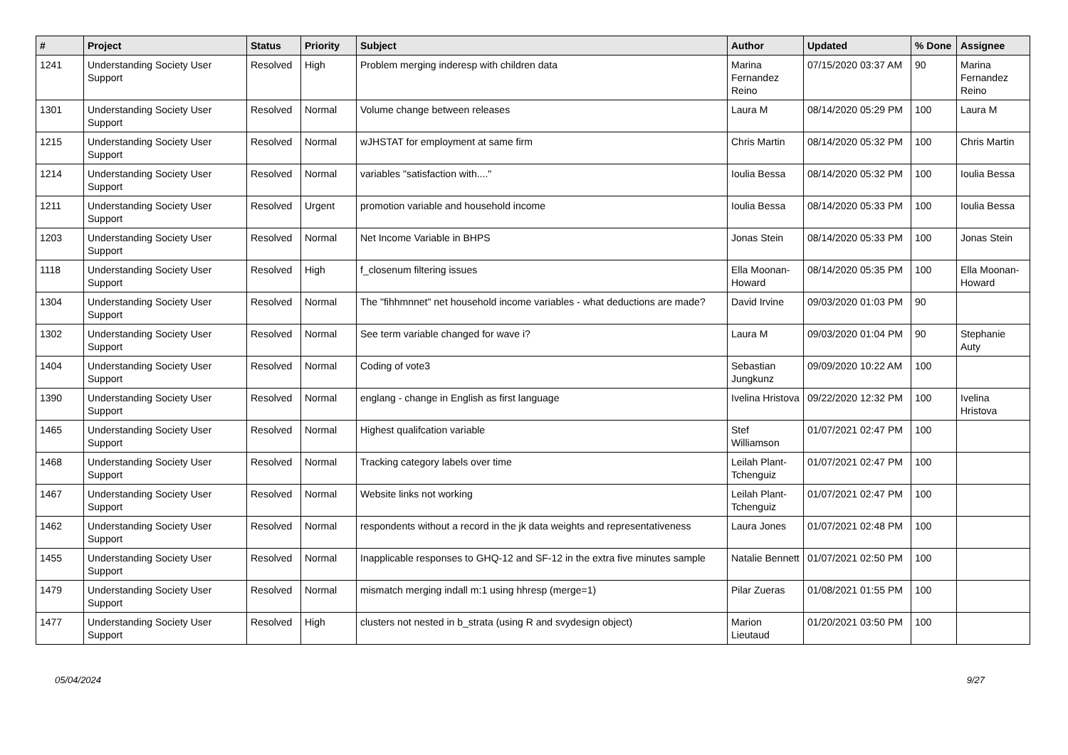| # | Project | Status | Priority | Subject | Author | Updated | % Done | Assignee |
| --- | --- | --- | --- | --- | --- | --- | --- | --- |
| 1241 | Understanding Society User Support | Resolved | High | Problem merging inderesp with children data | Marina Fernandez Reino | 07/15/2020 03:37 AM | 90 | Marina Fernandez Reino |
| 1301 | Understanding Society User Support | Resolved | Normal | Volume change between releases | Laura M | 08/14/2020 05:29 PM | 100 | Laura M |
| 1215 | Understanding Society User Support | Resolved | Normal | wJHSTAT for employment at same firm | Chris Martin | 08/14/2020 05:32 PM | 100 | Chris Martin |
| 1214 | Understanding Society User Support | Resolved | Normal | variables "satisfaction with...." | Ioulia Bessa | 08/14/2020 05:32 PM | 100 | Ioulia Bessa |
| 1211 | Understanding Society User Support | Resolved | Urgent | promotion variable and household income | Ioulia Bessa | 08/14/2020 05:33 PM | 100 | Ioulia Bessa |
| 1203 | Understanding Society User Support | Resolved | Normal | Net Income Variable in BHPS | Jonas Stein | 08/14/2020 05:33 PM | 100 | Jonas Stein |
| 1118 | Understanding Society User Support | Resolved | High | f_closenum filtering issues | Ella Moonan-Howard | 08/14/2020 05:35 PM | 100 | Ella Moonan-Howard |
| 1304 | Understanding Society User Support | Resolved | Normal | The "fihhmnnet" net household income variables - what deductions are made? | David Irvine | 09/03/2020 01:03 PM | 90 | |
| 1302 | Understanding Society User Support | Resolved | Normal | See term variable changed for wave i? | Laura M | 09/03/2020 01:04 PM | 90 | Stephanie Auty |
| 1404 | Understanding Society User Support | Resolved | Normal | Coding of vote3 | Sebastian Jungkunz | 09/09/2020 10:22 AM | 100 | |
| 1390 | Understanding Society User Support | Resolved | Normal | englang - change in English as first language | Ivelina Hristova | 09/22/2020 12:32 PM | 100 | Ivelina Hristova |
| 1465 | Understanding Society User Support | Resolved | Normal | Highest qualifcation variable | Stef Williamson | 01/07/2021 02:47 PM | 100 | |
| 1468 | Understanding Society User Support | Resolved | Normal | Tracking category labels over time | Leilah Plant-Tchenguiz | 01/07/2021 02:47 PM | 100 | |
| 1467 | Understanding Society User Support | Resolved | Normal | Website links not working | Leilah Plant-Tchenguiz | 01/07/2021 02:47 PM | 100 | |
| 1462 | Understanding Society User Support | Resolved | Normal | respondents without a record in the jk data weights and representativeness | Laura Jones | 01/07/2021 02:48 PM | 100 | |
| 1455 | Understanding Society User Support | Resolved | Normal | Inapplicable responses to GHQ-12 and SF-12 in the extra five minutes sample | Natalie Bennett | 01/07/2021 02:50 PM | 100 | |
| 1479 | Understanding Society User Support | Resolved | Normal | mismatch merging indall m:1 using hhresp (merge=1) | Pilar Zueras | 01/08/2021 01:55 PM | 100 | |
| 1477 | Understanding Society User Support | Resolved | High | clusters not nested in b_strata (using R and svydesign object) | Marion Lieutaud | 01/20/2021 03:50 PM | 100 | |
05/04/2024 9/27